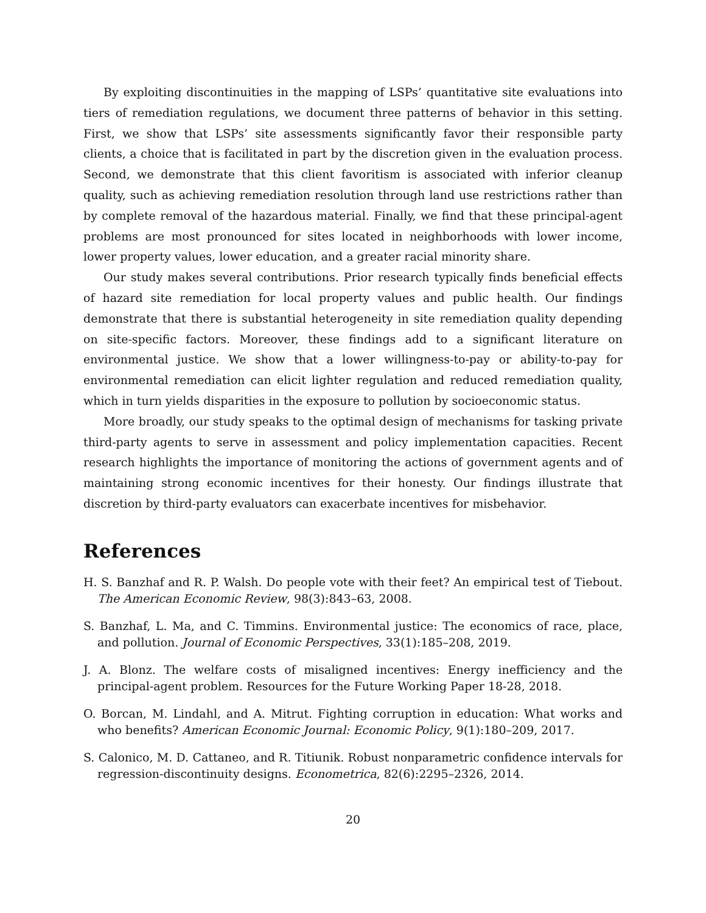By exploiting discontinuities in the mapping of LSPs’ quantitative site evaluations into tiers of remediation regulations, we document three patterns of behavior in this setting. First, we show that LSPs’ site assessments significantly favor their responsible party clients, a choice that is facilitated in part by the discretion given in the evaluation process. Second, we demonstrate that this client favoritism is associated with inferior cleanup quality, such as achieving remediation resolution through land use restrictions rather than by complete removal of the hazardous material. Finally, we find that these principal-agent problems are most pronounced for sites located in neighborhoods with lower income, lower property values, lower education, and a greater racial minority share.
Our study makes several contributions. Prior research typically finds beneficial effects of hazard site remediation for local property values and public health. Our findings demonstrate that there is substantial heterogeneity in site remediation quality depending on site-specific factors. Moreover, these findings add to a significant literature on environmental justice. We show that a lower willingness-to-pay or ability-to-pay for environmental remediation can elicit lighter regulation and reduced remediation quality, which in turn yields disparities in the exposure to pollution by socioeconomic status.
More broadly, our study speaks to the optimal design of mechanisms for tasking private third-party agents to serve in assessment and policy implementation capacities. Recent research highlights the importance of monitoring the actions of government agents and of maintaining strong economic incentives for their honesty. Our findings illustrate that discretion by third-party evaluators can exacerbate incentives for misbehavior.
References
H. S. Banzhaf and R. P. Walsh. Do people vote with their feet? An empirical test of Tiebout. The American Economic Review, 98(3):843–63, 2008.
S. Banzhaf, L. Ma, and C. Timmins. Environmental justice: The economics of race, place, and pollution. Journal of Economic Perspectives, 33(1):185–208, 2019.
J. A. Blonz. The welfare costs of misaligned incentives: Energy inefficiency and the principal-agent problem. Resources for the Future Working Paper 18-28, 2018.
O. Borcan, M. Lindahl, and A. Mitrut. Fighting corruption in education: What works and who benefits? American Economic Journal: Economic Policy, 9(1):180–209, 2017.
S. Calonico, M. D. Cattaneo, and R. Titiunik. Robust nonparametric confidence intervals for regression-discontinuity designs. Econometrica, 82(6):2295–2326, 2014.
20